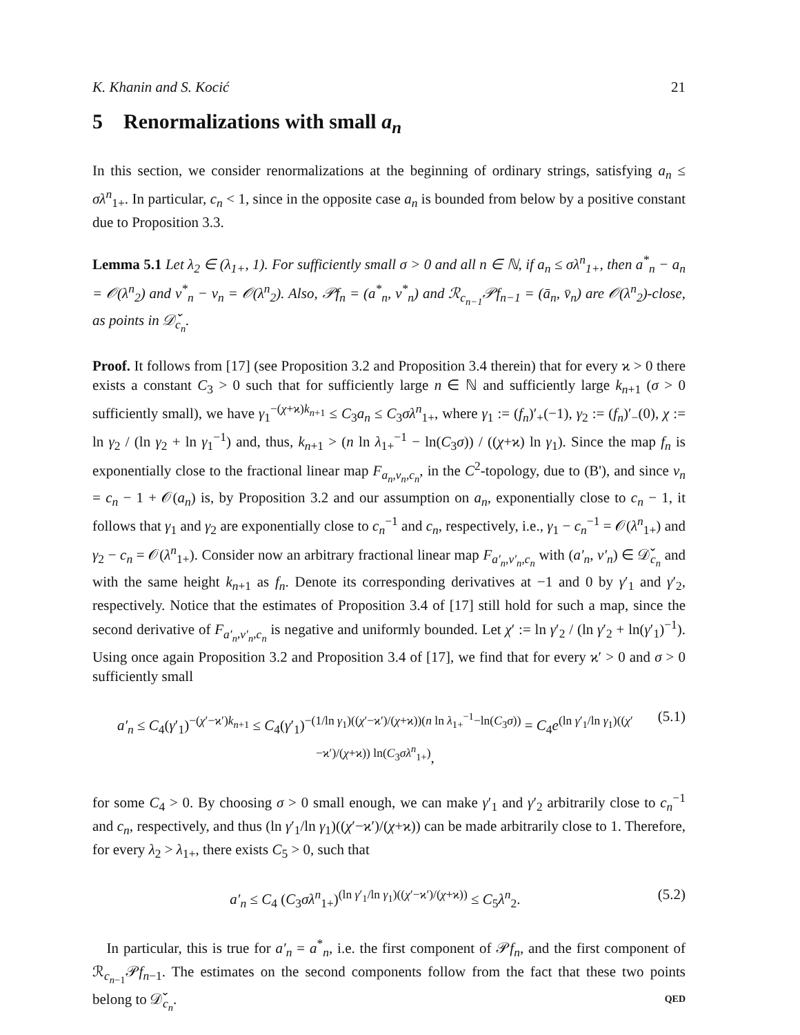K. Khanin and S. Kocić 21
5 Renormalizations with small a<sub>n</sub>
In this section, we consider renormalizations at the beginning of ordinary strings, satisfying a<sub>n</sub> ≤ σλ<sup>n</sup><sub>1+</sub>. In particular, c<sub>n</sub> < 1, since in the opposite case a<sub>n</sub> is bounded from below by a positive constant due to Proposition 3.3.
Lemma 5.1 Let λ<sub>2</sub> ∈ (λ<sub>1+</sub>, 1). For sufficiently small σ > 0 and all n ∈ ℕ, if a<sub>n</sub> ≤ σλ<sup>n</sup><sub>1+</sub>, then a<sup>*</sup><sub>n</sub> − a<sub>n</sub> = 𝒪(λ<sup>n</sup><sub>2</sub>) and v<sup>*</sup><sub>n</sub> − v<sub>n</sub> = 𝒪(λ<sup>n</sup><sub>2</sub>). Also, 𝒫f<sub>n</sub> = (a<sup>*</sup><sub>n</sub>, v<sup>*</sup><sub>n</sub>) and ℛ<sub>c<sub>n−1</sub></sub>𝒫f<sub>n−1</sub> = (ā<sub>n</sub>, v̄<sub>n</sub>) are 𝒪(λ<sup>n</sup><sub>2</sub>)-close, as points in 𝒟̌<sub>c<sub>n</sub></sub>.
Proof. It follows from [17] (see Proposition 3.2 and Proposition 3.4 therein) that for every ϰ > 0 there exists a constant C<sub>3</sub> > 0 such that for sufficiently large n ∈ ℕ and sufficiently large k<sub>n+1</sub> (σ > 0 sufficiently small), we have γ<sub>1</sub><sup>−(χ+ϰ)k<sub>n+1</sub></sup> ≤ C<sub>3</sub>a<sub>n</sub> ≤ C<sub>3</sub>σλ<sup>n</sup><sub>1+</sub>, where γ<sub>1</sub> := (f<sub>n</sub>)′<sub>+</sub>(−1), γ<sub>2</sub> := (f<sub>n</sub>)′<sub>−</sub>(0), χ := ln γ<sub>2</sub> / (ln γ<sub>2</sub> + ln γ<sub>1</sub><sup>−1</sup>) and, thus, k<sub>n+1</sub> > (n ln λ<sub>1+</sub><sup>−1</sup> − ln(C<sub>3</sub>σ)) / ((χ+ϰ) ln γ<sub>1</sub>). Since the map f<sub>n</sub> is exponentially close to the fractional linear map F<sub>a<sub>n</sub>,v<sub>n</sub>,c<sub>n</sub></sub>, in the C<sup>2</sup>-topology, due to (B'), and since v<sub>n</sub> = c<sub>n</sub> − 1 + 𝒪(a<sub>n</sub>) is, by Proposition 3.2 and our assumption on a<sub>n</sub>, exponentially close to c<sub>n</sub> − 1, it follows that γ<sub>1</sub> and γ<sub>2</sub> are exponentially close to c<sub>n</sub><sup>−1</sup> and c<sub>n</sub>, respectively, i.e., γ<sub>1</sub> − c<sub>n</sub><sup>−1</sup> = 𝒪(λ<sup>n</sup><sub>1+</sub>) and γ<sub>2</sub> − c<sub>n</sub> = 𝒪(λ<sup>n</sup><sub>1+</sub>). Consider now an arbitrary fractional linear map F<sub>a′<sub>n</sub>,v′<sub>n</sub>,c<sub>n</sub></sub> with (a′<sub>n</sub>, v′<sub>n</sub>) ∈ 𝒟̌<sub>c<sub>n</sub></sub> and with the same height k<sub>n+1</sub> as f<sub>n</sub>. Denote its corresponding derivatives at −1 and 0 by γ′<sub>1</sub> and γ′<sub>2</sub>, respectively. Notice that the estimates of Proposition 3.4 of [17] still hold for such a map, since the second derivative of F<sub>a′<sub>n</sub>,v′<sub>n</sub>,c<sub>n</sub></sub> is negative and uniformly bounded. Let χ′ := ln γ′<sub>2</sub> / (ln γ′<sub>2</sub> + ln(γ′<sub>1</sub>)<sup>−1</sup>). Using once again Proposition 3.2 and Proposition 3.4 of [17], we find that for every ϰ′ > 0 and σ > 0 sufficiently small
a′<sub>n</sub> ≤ C<sub>4</sub>(γ′<sub>1</sub>)<sup>−(χ′−ϰ′)k<sub>n+1</sub></sup> ≤ C<sub>4</sub>(γ′<sub>1</sub>)<sup>−(1/ln γ<sub>1</sub>)((χ′−ϰ′)/(χ+ϰ))(n ln λ<sub>1+</sub><sup>−1</sup>−ln(C<sub>3</sub>σ))</sup> = C<sub>4</sub>e<sup>(ln γ′<sub>1</sub>/ln γ<sub>1</sub>)((χ′−ϰ′)/(χ+ϰ)) ln(C<sub>3</sub>σλ<sup>n</sup><sub>1+</sub>)</sup>, (5.1)
for some C<sub>4</sub> > 0. By choosing σ > 0 small enough, we can make γ′<sub>1</sub> and γ′<sub>2</sub> arbitrarily close to c<sub>n</sub><sup>−1</sup> and c<sub>n</sub>, respectively, and thus (ln γ′<sub>1</sub>/ln γ<sub>1</sub>)((χ′−ϰ′)/(χ+ϰ)) can be made arbitrarily close to 1. Therefore, for every λ<sub>2</sub> > λ<sub>1+</sub>, there exists C<sub>5</sub> > 0, such that
a′<sub>n</sub> ≤ C<sub>4</sub> (C<sub>3</sub>σλ<sup>n</sup><sub>1+</sub>)<sup>(ln γ′<sub>1</sub>/ln γ<sub>1</sub>)((χ′−ϰ′)/(χ+ϰ))</sup> ≤ C<sub>5</sub>λ<sup>n</sup><sub>2</sub>. (5.2)
In particular, this is true for a′<sub>n</sub> = a<sup>*</sup><sub>n</sub>, i.e. the first component of 𝒫f<sub>n</sub>, and the first component of ℛ<sub>c<sub>n−1</sub></sub>𝒫f<sub>n−1</sub>. The estimates on the second components follow from the fact that these two points belong to 𝒟̌<sub>c<sub>n</sub></sub>. QED